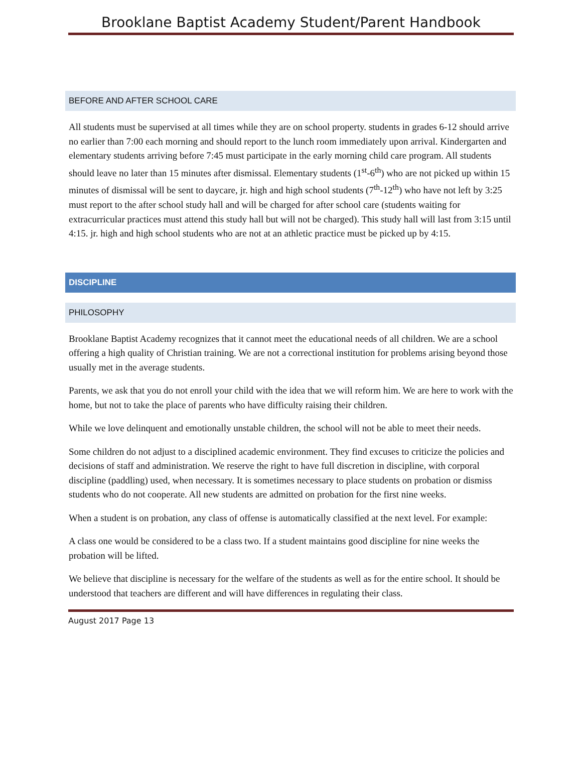Brooklane Baptist Academy Student/Parent Handbook
BEFORE AND AFTER SCHOOL CARE
All students must be supervised at all times while they are on school property. students in grades 6-12 should arrive no earlier than 7:00 each morning and should report to the lunch room immediately upon arrival. Kindergarten and elementary students arriving before 7:45 must participate in the early morning child care program. All students should leave no later than 15 minutes after dismissal. Elementary students (1<sup>st</sup>-6<sup>th</sup>) who are not picked up within 15 minutes of dismissal will be sent to daycare, jr. high and high school students (7<sup>th</sup>-12<sup>th</sup>) who have not left by 3:25 must report to the after school study hall and will be charged for after school care (students waiting for extracurricular practices must attend this study hall but will not be charged). This study hall will last from 3:15 until 4:15. jr. high and high school students who are not at an athletic practice must be picked up by 4:15.
DISCIPLINE
PHILOSOPHY
Brooklane Baptist Academy recognizes that it cannot meet the educational needs of all children. We are a school offering a high quality of Christian training. We are not a correctional institution for problems arising beyond those usually met in the average students.
Parents, we ask that you do not enroll your child with the idea that we will reform him. We are here to work with the home, but not to take the place of parents who have difficulty raising their children.
While we love delinquent and emotionally unstable children, the school will not be able to meet their needs.
Some children do not adjust to a disciplined academic environment. They find excuses to criticize the policies and decisions of staff and administration. We reserve the right to have full discretion in discipline, with corporal discipline (paddling) used, when necessary. It is sometimes necessary to place students on probation or dismiss students who do not cooperate. All new students are admitted on probation for the first nine weeks.
When a student is on probation, any class of offense is automatically classified at the next level. For example:
A class one would be considered to be a class two. If a student maintains good discipline for nine weeks the probation will be lifted.
We believe that discipline is necessary for the welfare of the students as well as for the entire school. It should be understood that teachers are different and will have differences in regulating their class.
August 2017 Page 13